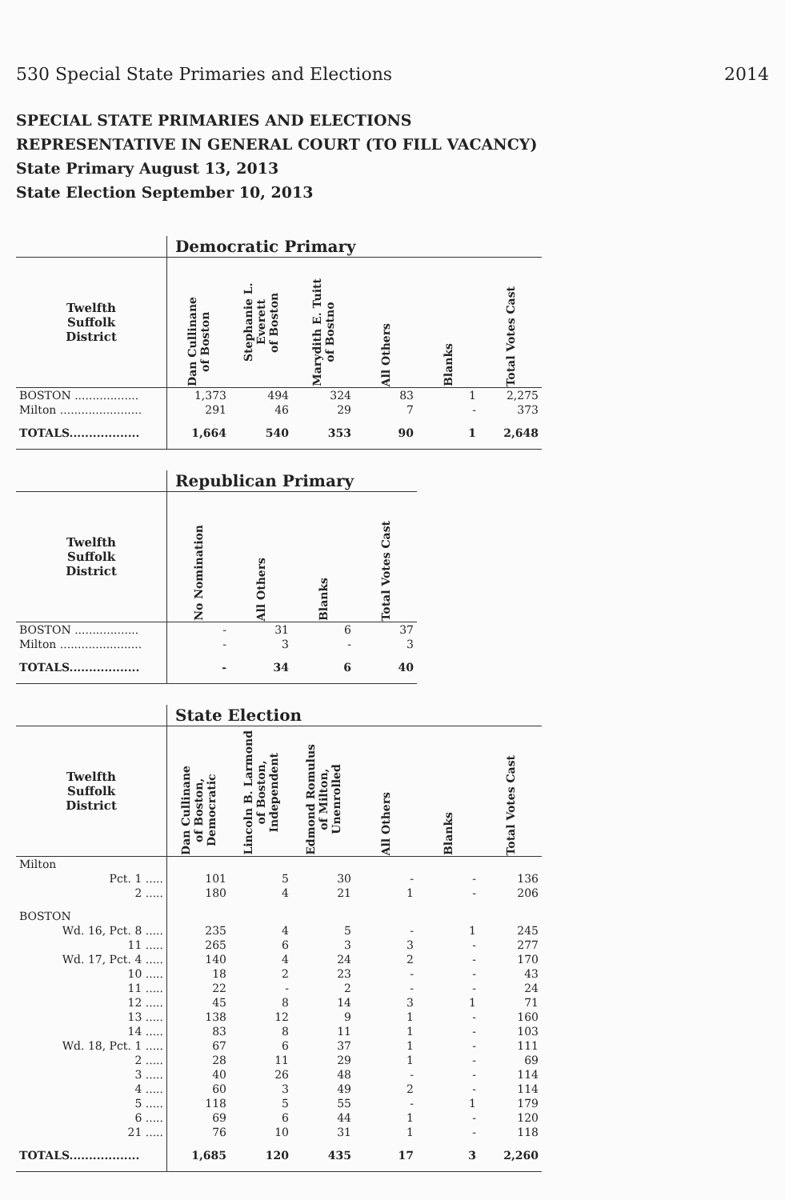530 Special State Primaries and Elections 2014
SPECIAL STATE PRIMARIES AND ELECTIONS
REPRESENTATIVE IN GENERAL COURT (TO FILL VACANCY)
State Primary August 13, 2013
State Election September 10, 2013
| | Democratic Primary | | | | | |
| --- | --- | --- | --- | --- | --- | --- |
| Twelfth Suffolk District | Dan Cullinane of Boston | Stephanie L. Everett of Boston | Marydith E. Tuitt of Bostno | All Others | Blanks | Total Votes Cast |
| BOSTON .................. | 1,373 | 494 | 324 | 83 | 1 | 2,275 |
| Milton ....................... | 291 | 46 | 29 | 7 | - | 373 |
| TOTALS.................. | 1,664 | 540 | 353 | 90 | 1 | 2,648 |
| | Republican Primary | | | |
| --- | --- | --- | --- | --- |
| Twelfth Suffolk District | No Nomination | All Others | Blanks | Total Votes Cast |
| BOSTON .................. | - | 31 | 6 | 37 |
| Milton ....................... | - | 3 | - | 3 |
| TOTALS.................. | - | 34 | 6 | 40 |
| | State Election | | | | | |
| --- | --- | --- | --- | --- | --- | --- |
| Twelfth Suffolk District | Dan Cullinane of Boston, Democratic | Lincoln B. Larmond of Boston, Independent | Edmond Romulus of Milton, Unenrolled | All Others | Blanks | Total Votes Cast |
| Milton | | | | | | |
| Pct. 1 ..... | 101 | 5 | 30 | - | - | 136 |
| 2 ..... | 180 | 4 | 21 | 1 | - | 206 |
| BOSTON | | | | | | |
| Wd. 16, Pct. 8 ..... | 235 | 4 | 5 | - | 1 | 245 |
| 11 ..... | 265 | 6 | 3 | 3 | - | 277 |
| Wd. 17, Pct. 4 ..... | 140 | 4 | 24 | 2 | - | 170 |
| 10 ..... | 18 | 2 | 23 | - | - | 43 |
| 11 ..... | 22 | - | 2 | - | - | 24 |
| 12 ..... | 45 | 8 | 14 | 3 | 1 | 71 |
| 13 ..... | 138 | 12 | 9 | 1 | - | 160 |
| 14 ..... | 83 | 8 | 11 | 1 | - | 103 |
| Wd. 18, Pct. 1 ..... | 67 | 6 | 37 | 1 | - | 111 |
| 2 ..... | 28 | 11 | 29 | 1 | - | 69 |
| 3 ..... | 40 | 26 | 48 | - | - | 114 |
| 4 ..... | 60 | 3 | 49 | 2 | - | 114 |
| 5 ..... | 118 | 5 | 55 | - | 1 | 179 |
| 6 ..... | 69 | 6 | 44 | 1 | - | 120 |
| 21 ..... | 76 | 10 | 31 | 1 | - | 118 |
| TOTALS.................. | 1,685 | 120 | 435 | 17 | 3 | 2,260 |